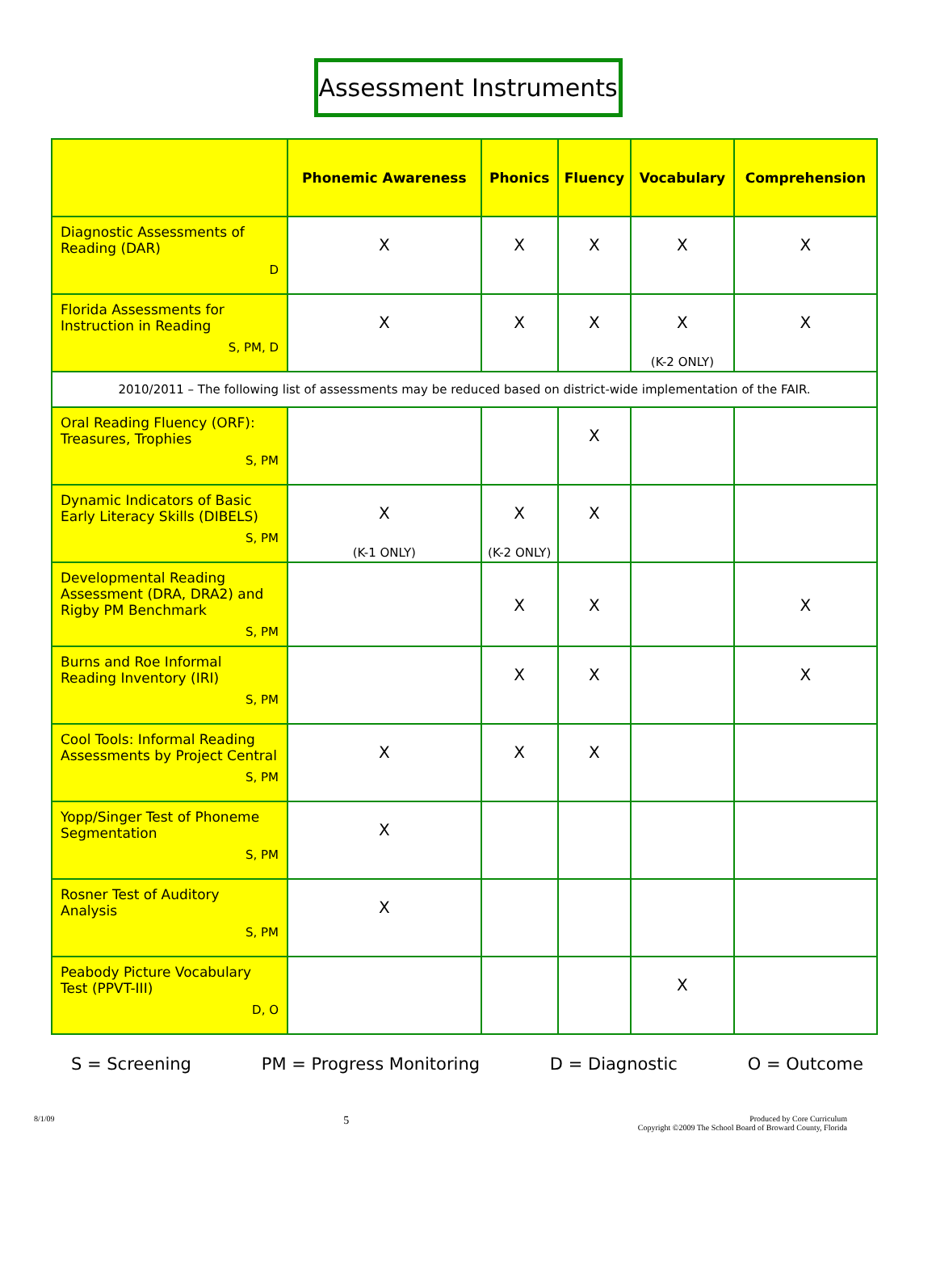Assessment Instruments
| | Phonemic Awareness | Phonics | Fluency | Vocabulary | Comprehension |
| --- | --- | --- | --- | --- | --- |
| Diagnostic Assessments of Reading (DAR) D | X | X | X | X | X |
| Florida Assessments for Instruction in Reading S, PM, D | X | X | X | X (K-2 ONLY) | X |
| 2010/2011 – The following list of assessments may be reduced based on district-wide implementation of the FAIR. | | | | | |
| Oral Reading Fluency (ORF): Treasures, Trophies S, PM | | | X | | |
| Dynamic Indicators of Basic Early Literacy Skills (DIBELS) S, PM | X (K-1 ONLY) | X (K-2 ONLY) | X | | |
| Developmental Reading Assessment (DRA, DRA2) and Rigby PM Benchmark S, PM | | X | X | | X |
| Burns and Roe Informal Reading Inventory (IRI) S, PM | | X | X | | X |
| Cool Tools: Informal Reading Assessments by Project Central S, PM | X | X | X | | |
| Yopp/Singer Test of Phoneme Segmentation S, PM | X | | | | |
| Rosner Test of Auditory Analysis S, PM | X | | | | |
| Peabody Picture Vocabulary Test (PPVT-III) D, O | | | | X | |
S = Screening PM = Progress Monitoring D = Diagnostic O = Outcome
8/1/09 5 Produced by Core Curriculum
Copyright ©2009 The School Board of Broward County, Florida